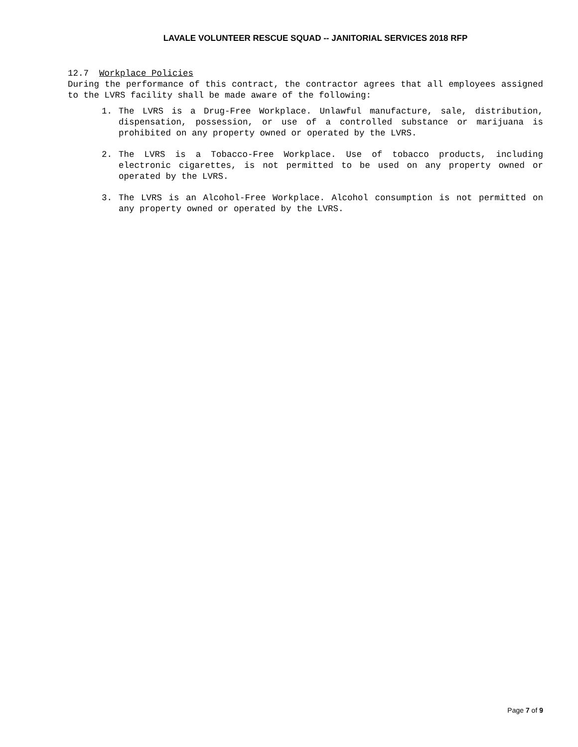LAVALE VOLUNTEER RESCUE SQUAD -- JANITORIAL SERVICES 2018 RFP
12.7 Workplace Policies
During the performance of this contract, the contractor agrees that all employees assigned to the LVRS facility shall be made aware of the following:
1. The LVRS is a Drug-Free Workplace. Unlawful manufacture, sale, distribution, dispensation, possession, or use of a controlled substance or marijuana is prohibited on any property owned or operated by the LVRS.
2. The LVRS is a Tobacco-Free Workplace. Use of tobacco products, including electronic cigarettes, is not permitted to be used on any property owned or operated by the LVRS.
3. The LVRS is an Alcohol-Free Workplace. Alcohol consumption is not permitted on any property owned or operated by the LVRS.
Page 7 of 9